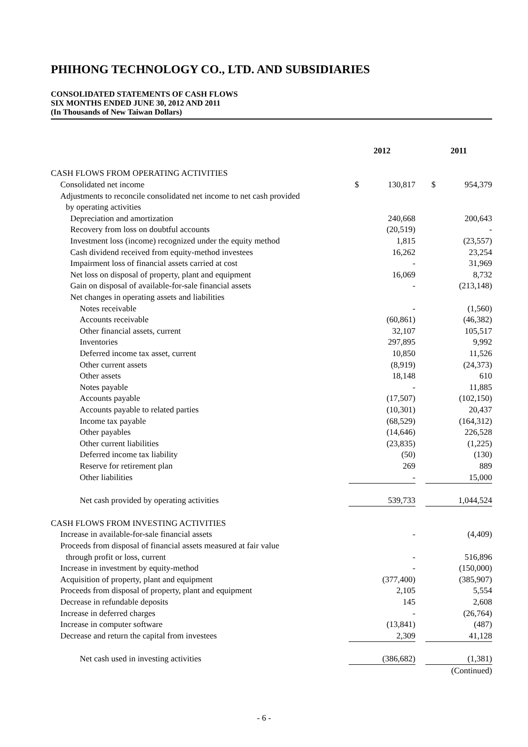PHIHONG TECHNOLOGY CO., LTD. AND SUBSIDIARIES
CONSOLIDATED STATEMENTS OF CASH FLOWS
SIX MONTHS ENDED JUNE 30, 2012 AND 2011
(In Thousands of New Taiwan Dollars)
| | 2012 | | | 2011 | |
| CASH FLOWS FROM OPERATING ACTIVITIES | | | | | |
| Consolidated net income | $ | 130,817 | | $ | 954,379 |
| Adjustments to reconcile consolidated net income to net cash provided | | | | | |
| by operating activities | | | | | |
| Depreciation and amortization | | 240,668 | | | 200,643 |
| Recovery from loss on doubtful accounts | | (20,519) | | | - |
| Investment loss (income) recognized under the equity method | | 1,815 | | | (23,557) |
| Cash dividend received from equity-method investees | | 16,262 | | | 23,254 |
| Impairment loss of financial assets carried at cost | | - | | | 31,969 |
| Net loss on disposal of property, plant and equipment | | 16,069 | | | 8,732 |
| Gain on disposal of available-for-sale financial assets | | - | | | (213,148) |
| Net changes in operating assets and liabilities | | | | | |
| Notes receivable | | - | | | (1,560) |
| Accounts receivable | | (60,861) | | | (46,382) |
| Other financial assets, current | | 32,107 | | | 105,517 |
| Inventories | | 297,895 | | | 9,992 |
| Deferred income tax asset, current | | 10,850 | | | 11,526 |
| Other current assets | | (8,919) | | | (24,373) |
| Other assets | | 18,148 | | | 610 |
| Notes payable | | - | | | 11,885 |
| Accounts payable | | (17,507) | | | (102,150) |
| Accounts payable to related parties | | (10,301) | | | 20,437 |
| Income tax payable | | (68,529) | | | (164,312) |
| Other payables | | (14,646) | | | 226,528 |
| Other current liabilities | | (23,835) | | | (1,225) |
| Deferred income tax liability | | (50) | | | (130) |
| Reserve for retirement plan | | 269 | | | 889 |
| Other liabilities | | - | | | 15,000 |
| Net cash provided by operating activities | | 539,733 | | | 1,044,524 |
| CASH FLOWS FROM INVESTING ACTIVITIES | | | | | |
| Increase in available-for-sale financial assets | | - | | | (4,409) |
| Proceeds from disposal of financial assets measured at fair value | | | | | |
| through profit or loss, current | | - | | | 516,896 |
| Increase in investment by equity-method | | - | | | (150,000) |
| Acquisition of property, plant and equipment | | (377,400) | | | (385,907) |
| Proceeds from disposal of property, plant and equipment | | 2,105 | | | 5,554 |
| Decrease in refundable deposits | | 145 | | | 2,608 |
| Increase in deferred charges | | - | | | (26,764) |
| Increase in computer software | | (13,841) | | | (487) |
| Decrease and return the capital from investees | | 2,309 | | | 41,128 |
| Net cash used in investing activities | | (386,682) | | | (1,381) |
| | | | | (Continued) | |
- 6 -